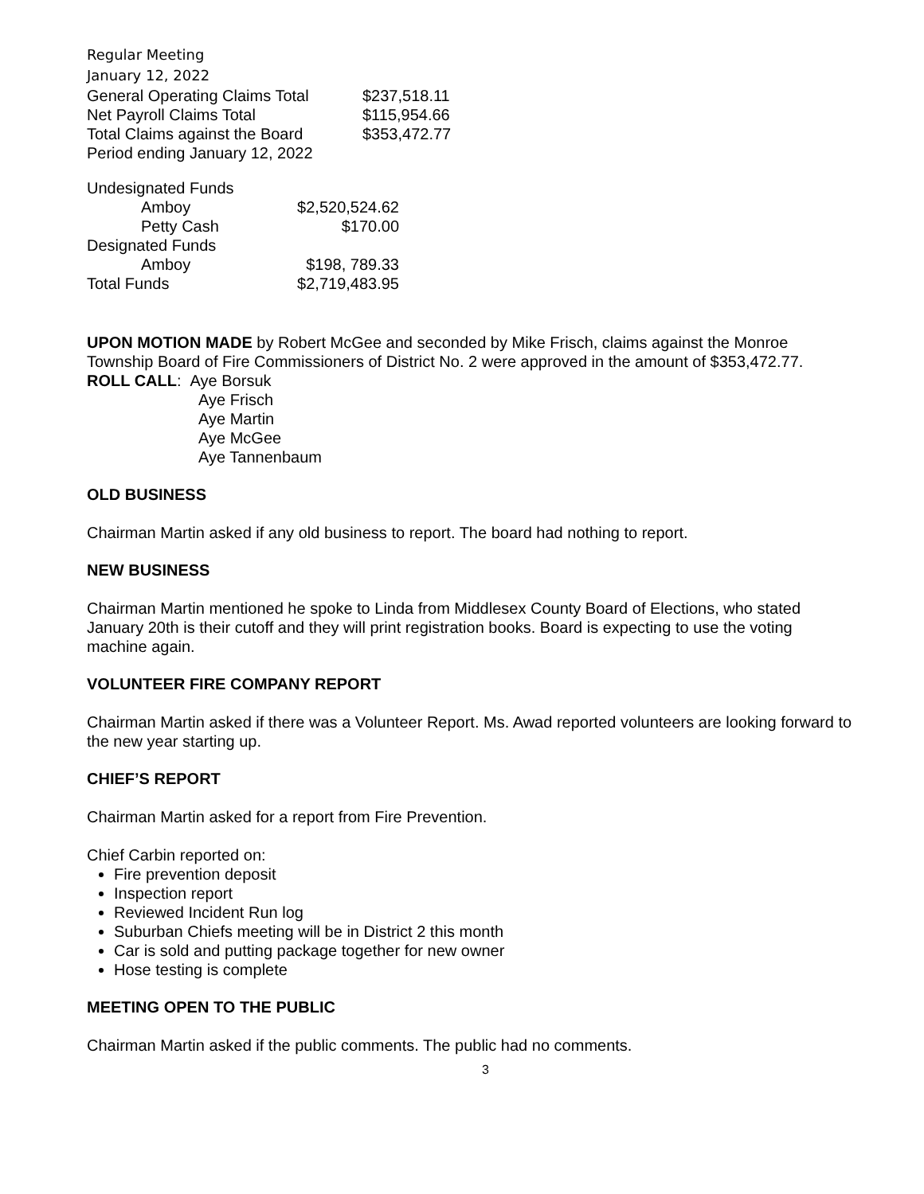Regular Meeting
January 12, 2022
| General Operating Claims Total | $237,518.11 |
| Net Payroll Claims Total | $115,954.66 |
| Total Claims against the Board | $353,472.77 |
| Period ending January 12, 2022 | |
| Undesignated Funds | |
| Amboy | $2,520,524.62 |
| Petty Cash | $170.00 |
| Designated Funds | |
| Amboy | $198, 789.33 |
| Total Funds | $2,719,483.95 |
UPON MOTION MADE by Robert McGee and seconded by Mike Frisch, claims against the Monroe Township Board of Fire Commissioners of District No. 2 were approved in the amount of $353,472.77.
ROLL CALL: Aye Borsuk
Aye Frisch
Aye Martin
Aye McGee
Aye Tannenbaum
OLD BUSINESS
Chairman Martin asked if any old business to report. The board had nothing to report.
NEW BUSINESS
Chairman Martin mentioned he spoke to Linda from Middlesex County Board of Elections, who stated January 20th is their cutoff and they will print registration books. Board is expecting to use the voting machine again.
VOLUNTEER FIRE COMPANY REPORT
Chairman Martin asked if there was a Volunteer Report. Ms. Awad reported volunteers are looking forward to the new year starting up.
CHIEF’S REPORT
Chairman Martin asked for a report from Fire Prevention.
Chief Carbin reported on:
Fire prevention deposit
Inspection report
Reviewed Incident Run log
Suburban Chiefs meeting will be in District 2 this month
Car is sold and putting package together for new owner
Hose testing is complete
MEETING OPEN TO THE PUBLIC
Chairman Martin asked if the public comments. The public had no comments.
3